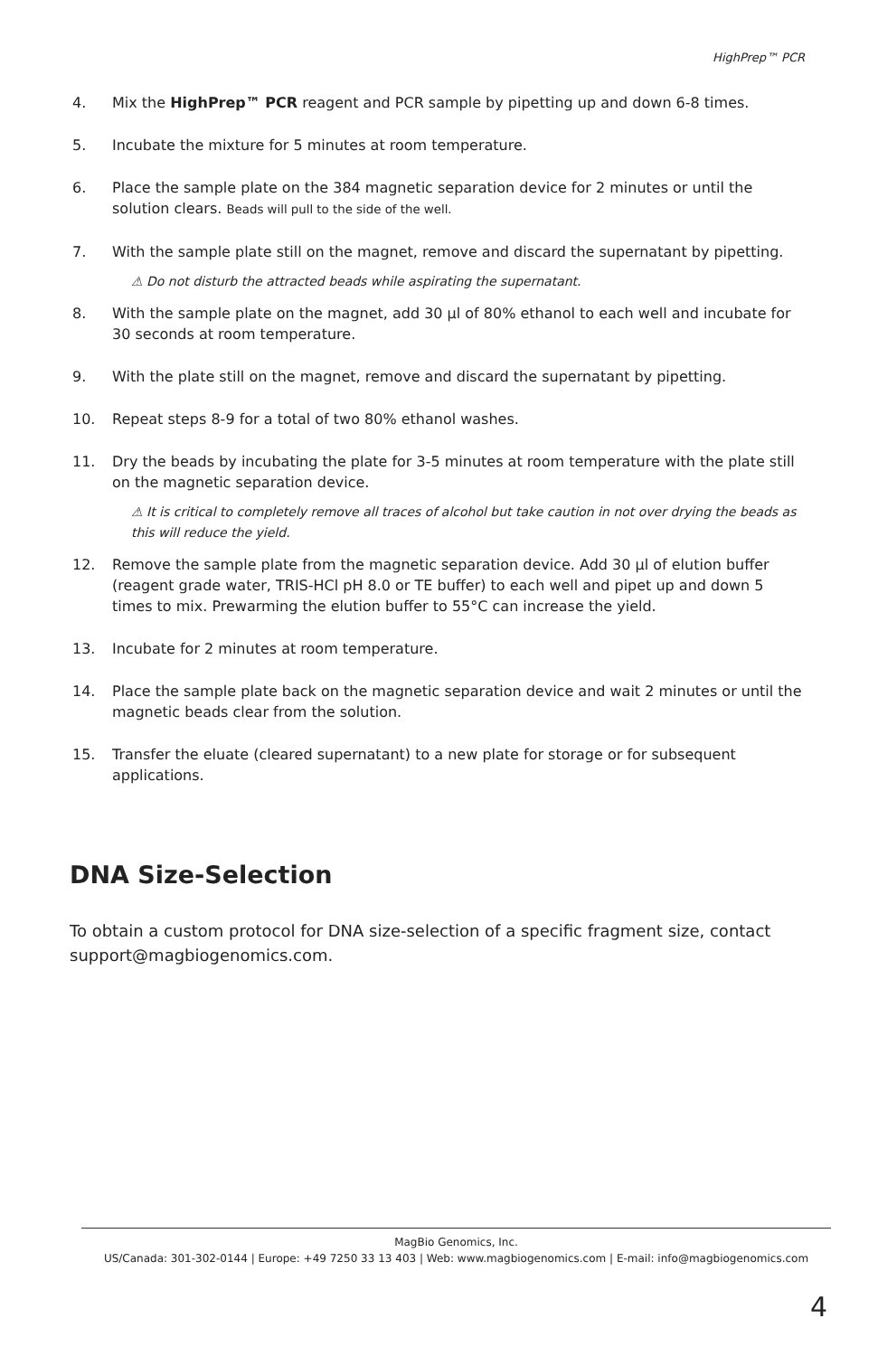HighPrep™ PCR
4. Mix the HighPrep™ PCR reagent and PCR sample by pipetting up and down 6-8 times.
5. Incubate the mixture for 5 minutes at room temperature.
6. Place the sample plate on the 384 magnetic separation device for 2 minutes or until the solution clears. Beads will pull to the side of the well.
7. With the sample plate still on the magnet, remove and discard the supernatant by pipetting.
⚠ Do not disturb the attracted beads while aspirating the supernatant.
8. With the sample plate on the magnet, add 30 µl of 80% ethanol to each well and incubate for 30 seconds at room temperature.
9. With the plate still on the magnet, remove and discard the supernatant by pipetting.
10. Repeat steps 8-9 for a total of two 80% ethanol washes.
11. Dry the beads by incubating the plate for 3-5 minutes at room temperature with the plate still on the magnetic separation device.
⚠ It is critical to completely remove all traces of alcohol but take caution in not over drying the beads as this will reduce the yield.
12. Remove the sample plate from the magnetic separation device. Add 30 µl of elution buffer (reagent grade water, TRIS-HCl pH 8.0 or TE buffer) to each well and pipet up and down 5 times to mix. Prewarming the elution buffer to 55°C can increase the yield.
13. Incubate for 2 minutes at room temperature.
14. Place the sample plate back on the magnetic separation device and wait 2 minutes or until the magnetic beads clear from the solution.
15. Transfer the eluate (cleared supernatant) to a new plate for storage or for subsequent applications.
DNA Size-Selection
To obtain a custom protocol for DNA size-selection of a specific fragment size, contact support@magbiogenomics.com.
MagBio Genomics, Inc.
US/Canada: 301-302-0144 | Europe: +49 7250 33 13 403 | Web: www.magbiogenomics.com | E-mail: info@magbiogenomics.com
4